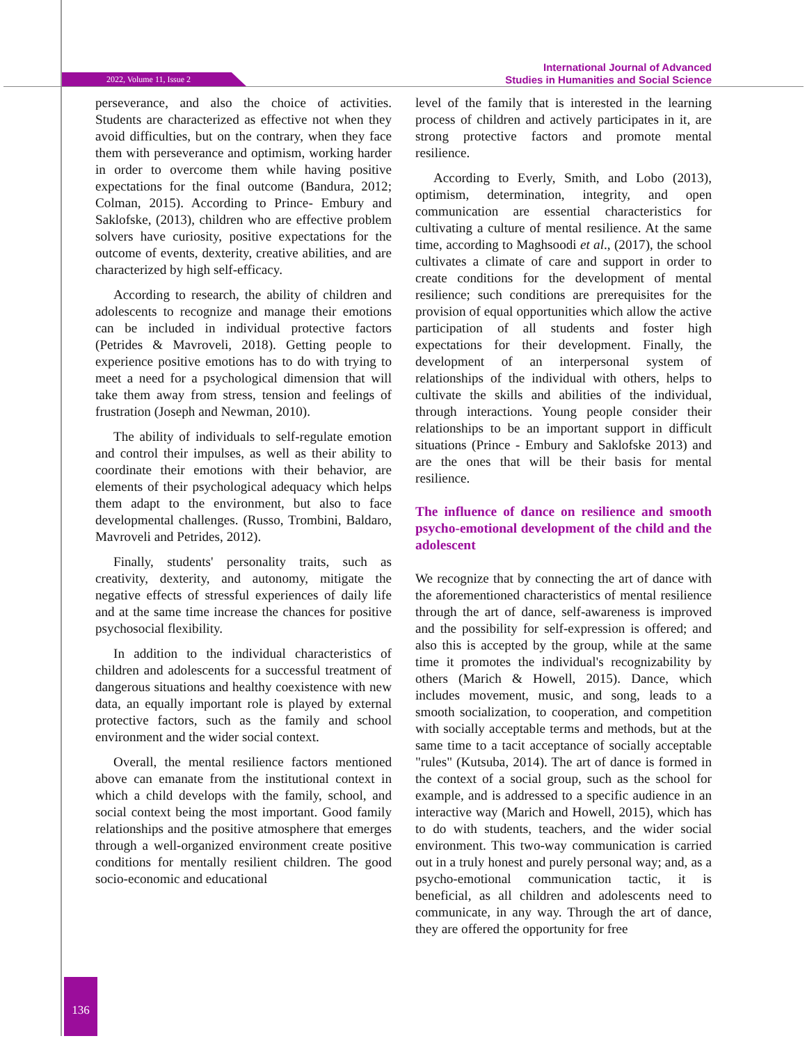2022, Volume 11, Issue 2
International Journal of Advanced
Studies in Humanities and Social Science
perseverance, and also the choice of activities. Students are characterized as effective not when they avoid difficulties, but on the contrary, when they face them with perseverance and optimism, working harder in order to overcome them while having positive expectations for the final outcome (Bandura, 2012; Colman, 2015). According to Prince- Embury and Saklofske, (2013), children who are effective problem solvers have curiosity, positive expectations for the outcome of events, dexterity, creative abilities, and are characterized by high self-efficacy.
According to research, the ability of children and adolescents to recognize and manage their emotions can be included in individual protective factors (Petrides & Mavroveli, 2018). Getting people to experience positive emotions has to do with trying to meet a need for a psychological dimension that will take them away from stress, tension and feelings of frustration (Joseph and Newman, 2010).
The ability of individuals to self-regulate emotion and control their impulses, as well as their ability to coordinate their emotions with their behavior, are elements of their psychological adequacy which helps them adapt to the environment, but also to face developmental challenges. (Russo, Trombini, Baldaro, Mavroveli and Petrides, 2012).
Finally, students' personality traits, such as creativity, dexterity, and autonomy, mitigate the negative effects of stressful experiences of daily life and at the same time increase the chances for positive psychosocial flexibility.
In addition to the individual characteristics of children and adolescents for a successful treatment of dangerous situations and healthy coexistence with new data, an equally important role is played by external protective factors, such as the family and school environment and the wider social context.
Overall, the mental resilience factors mentioned above can emanate from the institutional context in which a child develops with the family, school, and social context being the most important. Good family relationships and the positive atmosphere that emerges through a well-organized environment create positive conditions for mentally resilient children. The good socio-economic and educational
level of the family that is interested in the learning process of children and actively participates in it, are strong protective factors and promote mental resilience.
According to Everly, Smith, and Lobo (2013), optimism, determination, integrity, and open communication are essential characteristics for cultivating a culture of mental resilience. At the same time, according to Maghsoodi et al., (2017), the school cultivates a climate of care and support in order to create conditions for the development of mental resilience; such conditions are prerequisites for the provision of equal opportunities which allow the active participation of all students and foster high expectations for their development. Finally, the development of an interpersonal system of relationships of the individual with others, helps to cultivate the skills and abilities of the individual, through interactions. Young people consider their relationships to be an important support in difficult situations (Prince - Embury and Saklofske 2013) and are the ones that will be their basis for mental resilience.
The influence of dance on resilience and smooth psycho-emotional development of the child and the adolescent
We recognize that by connecting the art of dance with the aforementioned characteristics of mental resilience through the art of dance, self-awareness is improved and the possibility for self-expression is offered; and also this is accepted by the group, while at the same time it promotes the individual's recognizability by others (Marich & Howell, 2015). Dance, which includes movement, music, and song, leads to a smooth socialization, to cooperation, and competition with socially acceptable terms and methods, but at the same time to a tacit acceptance of socially acceptable "rules" (Kutsuba, 2014). The art of dance is formed in the context of a social group, such as the school for example, and is addressed to a specific audience in an interactive way (Marich and Howell, 2015), which has to do with students, teachers, and the wider social environment. This two-way communication is carried out in a truly honest and purely personal way; and, as a psycho-emotional communication tactic, it is beneficial, as all children and adolescents need to communicate, in any way. Through the art of dance, they are offered the opportunity for free
136